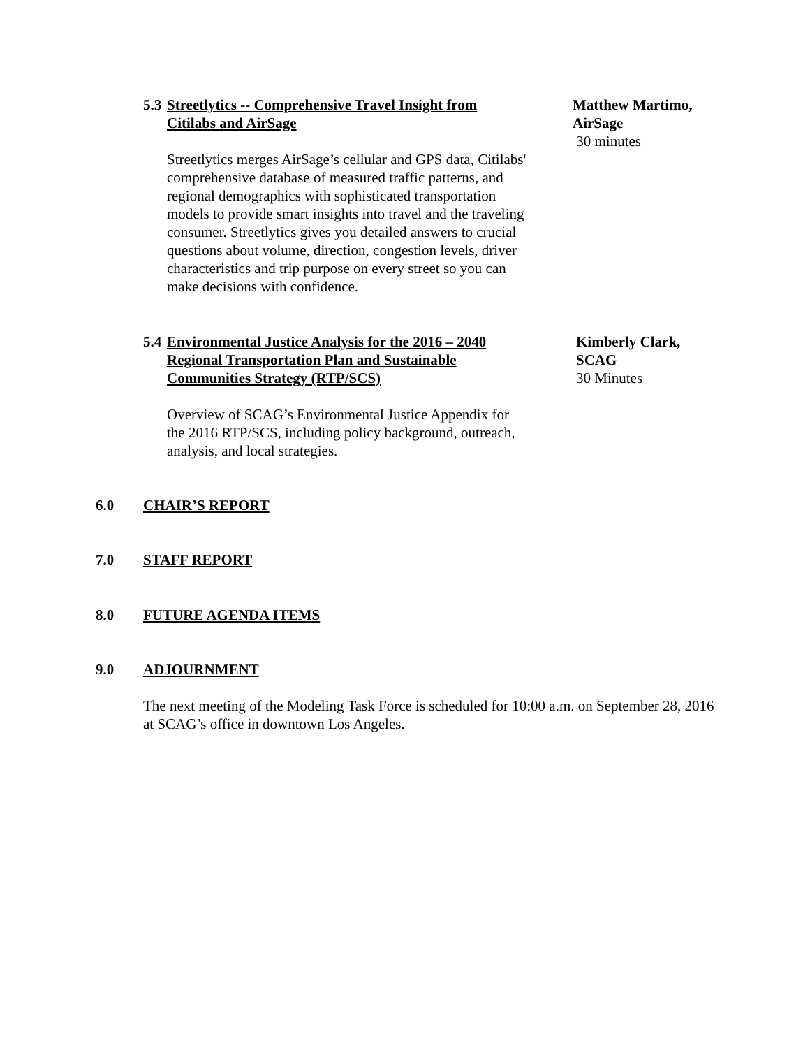5.3 Streetlytics -- Comprehensive Travel Insight from
Citilabs and AirSage
Matthew Martimo,
AirSage
30 minutes
Streetlytics merges AirSage’s cellular and GPS data, Citilabs' comprehensive database of measured traffic patterns, and regional demographics with sophisticated transportation models to provide smart insights into travel and the traveling consumer. Streetlytics gives you detailed answers to crucial questions about volume, direction, congestion levels, driver characteristics and trip purpose on every street so you can make decisions with confidence.
5.4 Environmental Justice Analysis for the 2016 – 2040
Regional Transportation Plan and Sustainable
Communities Strategy (RTP/SCS)
Kimberly Clark,
SCAG
30 Minutes
Overview of SCAG’s Environmental Justice Appendix for the 2016 RTP/SCS, including policy background, outreach, analysis, and local strategies.
6.0 CHAIR’S REPORT
7.0 STAFF REPORT
8.0 FUTURE AGENDA ITEMS
9.0 ADJOURNMENT
The next meeting of the Modeling Task Force is scheduled for 10:00 a.m. on September 28, 2016 at SCAG’s office in downtown Los Angeles.